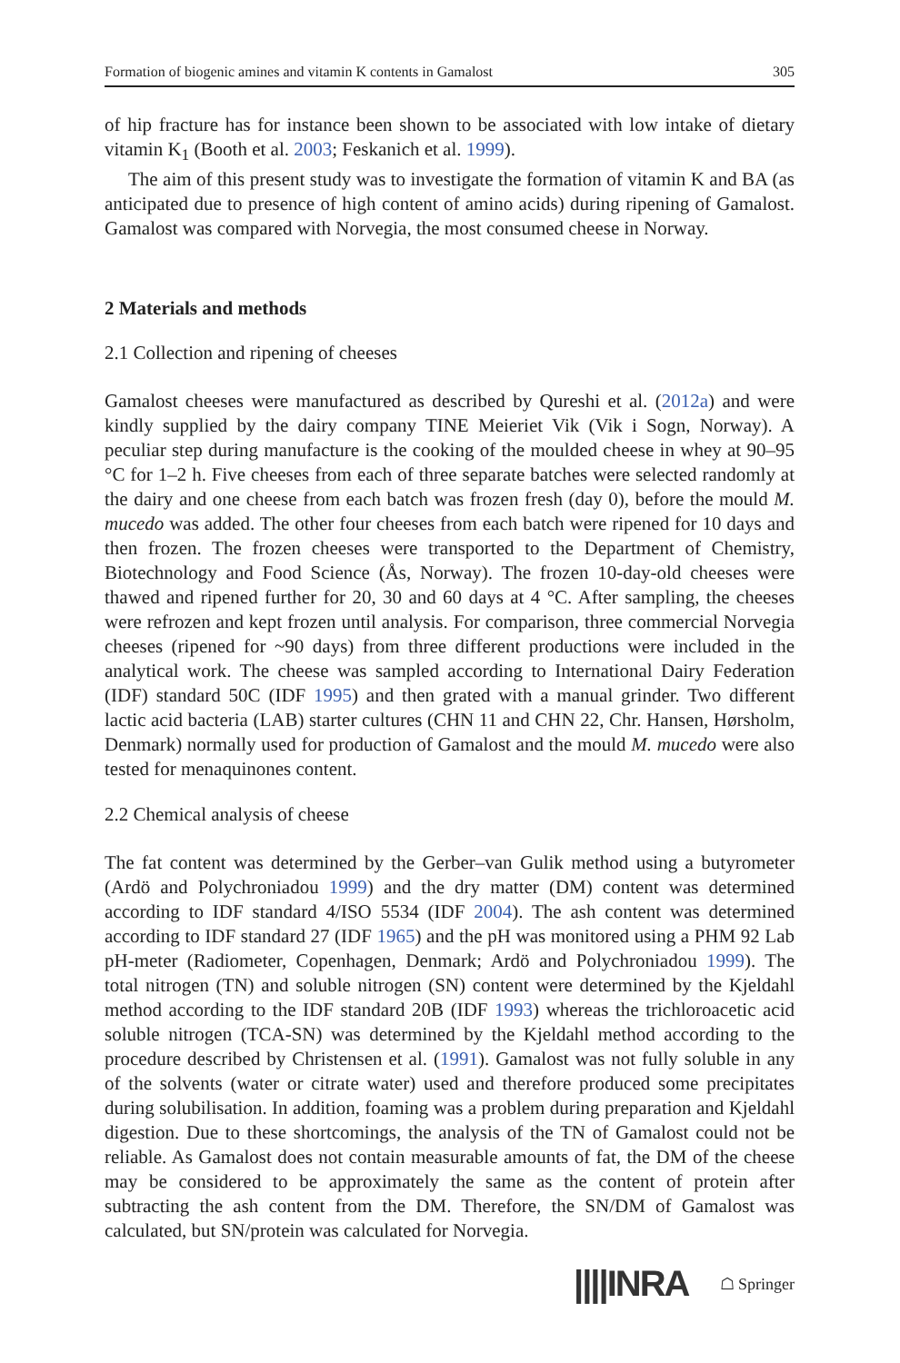Formation of biogenic amines and vitamin K contents in Gamalost 305
of hip fracture has for instance been shown to be associated with low intake of dietary vitamin K<sub>1</sub> (Booth et al. 2003; Feskanich et al. 1999).
The aim of this present study was to investigate the formation of vitamin K and BA (as anticipated due to presence of high content of amino acids) during ripening of Gamalost. Gamalost was compared with Norvegia, the most consumed cheese in Norway.
2 Materials and methods
2.1 Collection and ripening of cheeses
Gamalost cheeses were manufactured as described by Qureshi et al. (2012a) and were kindly supplied by the dairy company TINE Meieriet Vik (Vik i Sogn, Norway). A peculiar step during manufacture is the cooking of the moulded cheese in whey at 90–95 °C for 1–2 h. Five cheeses from each of three separate batches were selected randomly at the dairy and one cheese from each batch was frozen fresh (day 0), before the mould M. mucedo was added. The other four cheeses from each batch were ripened for 10 days and then frozen. The frozen cheeses were transported to the Department of Chemistry, Biotechnology and Food Science (Ås, Norway). The frozen 10-day-old cheeses were thawed and ripened further for 20, 30 and 60 days at 4 °C. After sampling, the cheeses were refrozen and kept frozen until analysis. For comparison, three commercial Norvegia cheeses (ripened for ~90 days) from three different productions were included in the analytical work. The cheese was sampled according to International Dairy Federation (IDF) standard 50C (IDF 1995) and then grated with a manual grinder. Two different lactic acid bacteria (LAB) starter cultures (CHN 11 and CHN 22, Chr. Hansen, Hørsholm, Denmark) normally used for production of Gamalost and the mould M. mucedo were also tested for menaquinones content.
2.2 Chemical analysis of cheese
The fat content was determined by the Gerber–van Gulik method using a butyrometer (Ardö and Polychroniadou 1999) and the dry matter (DM) content was determined according to IDF standard 4/ISO 5534 (IDF 2004). The ash content was determined according to IDF standard 27 (IDF 1965) and the pH was monitored using a PHM 92 Lab pH-meter (Radiometer, Copenhagen, Denmark; Ardö and Polychroniadou 1999). The total nitrogen (TN) and soluble nitrogen (SN) content were determined by the Kjeldahl method according to the IDF standard 20B (IDF 1993) whereas the trichloroacetic acid soluble nitrogen (TCA-SN) was determined by the Kjeldahl method according to the procedure described by Christensen et al. (1991). Gamalost was not fully soluble in any of the solvents (water or citrate water) used and therefore produced some precipitates during solubilisation. In addition, foaming was a problem during preparation and Kjeldahl digestion. Due to these shortcomings, the analysis of the TN of Gamalost could not be reliable. As Gamalost does not contain measurable amounts of fat, the DM of the cheese may be considered to be approximately the same as the content of protein after subtracting the ash content from the DM. Therefore, the SN/DM of Gamalost was calculated, but SN/protein was calculated for Norvegia.
||||INRA ☖ Springer